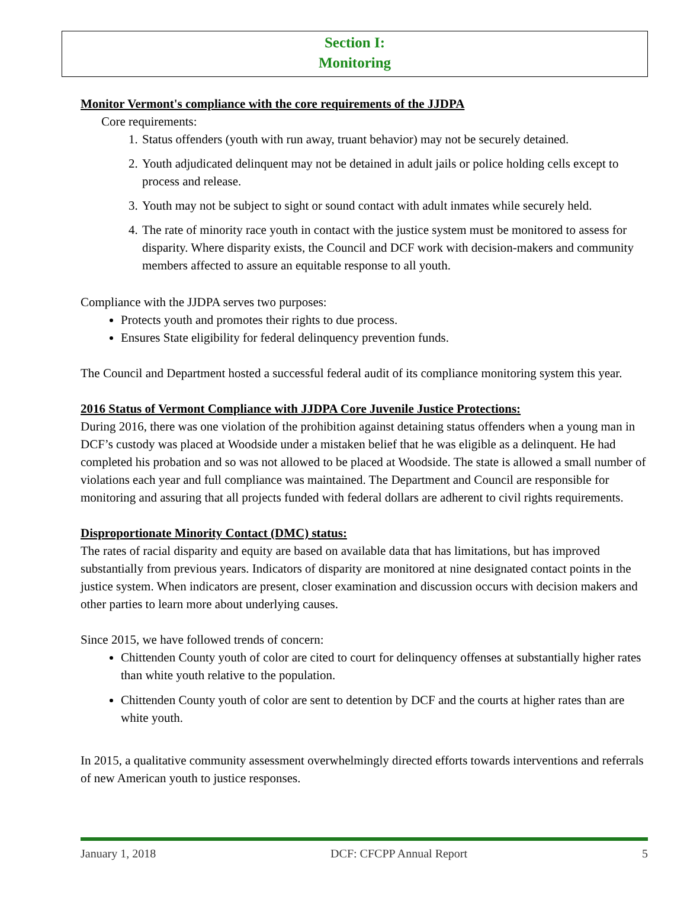Section I:
Monitoring
Monitor Vermont's compliance with the core requirements of the JJDPA
Core requirements:
1. Status offenders (youth with run away, truant behavior) may not be securely detained.
2. Youth adjudicated delinquent may not be detained in adult jails or police holding cells except to process and release.
3. Youth may not be subject to sight or sound contact with adult inmates while securely held.
4. The rate of minority race youth in contact with the justice system must be monitored to assess for disparity. Where disparity exists, the Council and DCF work with decision-makers and community members affected to assure an equitable response to all youth.
Compliance with the JJDPA serves two purposes:
Protects youth and promotes their rights to due process.
Ensures State eligibility for federal delinquency prevention funds.
The Council and Department hosted a successful federal audit of its compliance monitoring system this year.
2016 Status of Vermont Compliance with JJDPA Core Juvenile Justice Protections:
During 2016, there was one violation of the prohibition against detaining status offenders when a young man in DCF’s custody was placed at Woodside under a mistaken belief that he was eligible as a delinquent. He had completed his probation and so was not allowed to be placed at Woodside. The state is allowed a small number of violations each year and full compliance was maintained. The Department and Council are responsible for monitoring and assuring that all projects funded with federal dollars are adherent to civil rights requirements.
Disproportionate Minority Contact (DMC) status:
The rates of racial disparity and equity are based on available data that has limitations, but has improved substantially from previous years. Indicators of disparity are monitored at nine designated contact points in the justice system. When indicators are present, closer examination and discussion occurs with decision makers and other parties to learn more about underlying causes.
Since 2015, we have followed trends of concern:
Chittenden County youth of color are cited to court for delinquency offenses at substantially higher rates than white youth relative to the population.
Chittenden County youth of color are sent to detention by DCF and the courts at higher rates than are white youth.
In 2015, a qualitative community assessment overwhelmingly directed efforts towards interventions and referrals of new American youth to justice responses.
January 1, 2018 DCF: CFCPP Annual Report 5